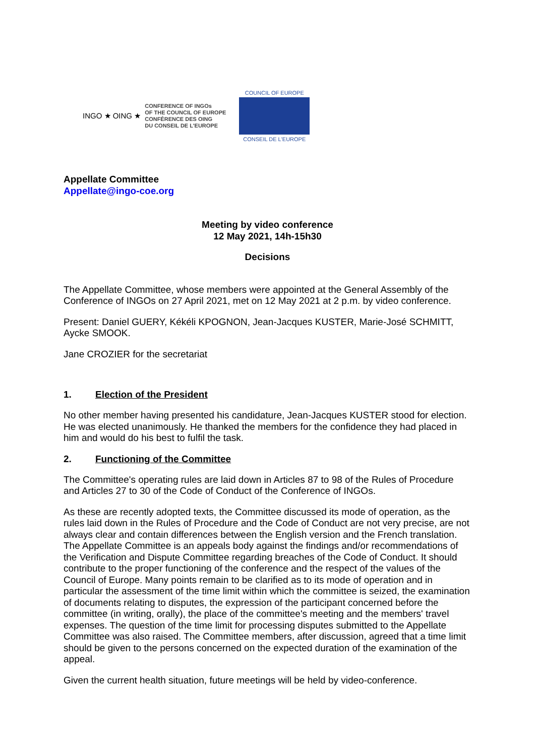INGO ★ OING ★
CONFERENCE OF INGOs
OF THE COUNCIL OF EUROPE
CONFÉRENCE DES OING
DU CONSEIL DE L'EUROPE
COUNCIL OF EUROPE
CONSEIL DE L'EUROPE
Appellate Committee
Appellate@ingo-coe.org
Meeting by video conference
12 May 2021, 14h-15h30
Decisions
The Appellate Committee, whose members were appointed at the General Assembly of the Conference of INGOs on 27 April 2021, met on 12 May 2021 at 2 p.m. by video conference.
Present: Daniel GUERY, Kékéli KPOGNON, Jean-Jacques KUSTER, Marie-José SCHMITT, Aycke SMOOK.
Jane CROZIER for the secretariat
1. Election of the President
No other member having presented his candidature, Jean-Jacques KUSTER stood for election. He was elected unanimously. He thanked the members for the confidence they had placed in him and would do his best to fulfil the task.
2. Functioning of the Committee
The Committee's operating rules are laid down in Articles 87 to 98 of the Rules of Procedure and Articles 27 to 30 of the Code of Conduct of the Conference of INGOs.
As these are recently adopted texts, the Committee discussed its mode of operation, as the rules laid down in the Rules of Procedure and the Code of Conduct are not very precise, are not always clear and contain differences between the English version and the French translation. The Appellate Committee is an appeals body against the findings and/or recommendations of the Verification and Dispute Committee regarding breaches of the Code of Conduct. It should contribute to the proper functioning of the conference and the respect of the values of the Council of Europe. Many points remain to be clarified as to its mode of operation and in particular the assessment of the time limit within which the committee is seized, the examination of documents relating to disputes, the expression of the participant concerned before the committee (in writing, orally), the place of the committee's meeting and the members' travel expenses. The question of the time limit for processing disputes submitted to the Appellate Committee was also raised. The Committee members, after discussion, agreed that a time limit should be given to the persons concerned on the expected duration of the examination of the appeal.
Given the current health situation, future meetings will be held by video-conference.